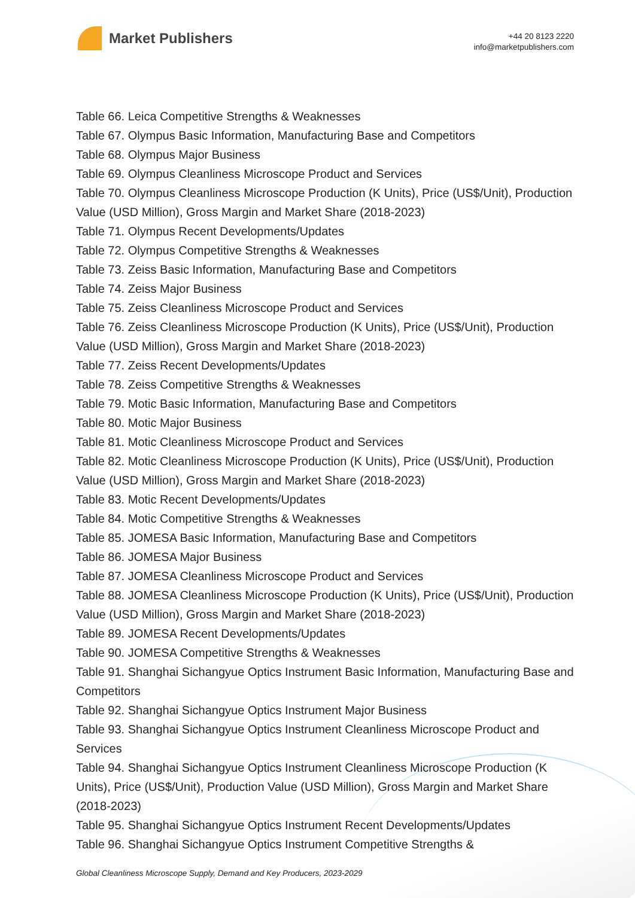Market Publishers
+44 20 8123 2220
info@marketpublishers.com
Table 66. Leica Competitive Strengths & Weaknesses
Table 67. Olympus Basic Information, Manufacturing Base and Competitors
Table 68. Olympus Major Business
Table 69. Olympus Cleanliness Microscope Product and Services
Table 70. Olympus Cleanliness Microscope Production (K Units), Price (US$/Unit), Production Value (USD Million), Gross Margin and Market Share (2018-2023)
Table 71. Olympus Recent Developments/Updates
Table 72. Olympus Competitive Strengths & Weaknesses
Table 73. Zeiss Basic Information, Manufacturing Base and Competitors
Table 74. Zeiss Major Business
Table 75. Zeiss Cleanliness Microscope Product and Services
Table 76. Zeiss Cleanliness Microscope Production (K Units), Price (US$/Unit), Production Value (USD Million), Gross Margin and Market Share (2018-2023)
Table 77. Zeiss Recent Developments/Updates
Table 78. Zeiss Competitive Strengths & Weaknesses
Table 79. Motic Basic Information, Manufacturing Base and Competitors
Table 80. Motic Major Business
Table 81. Motic Cleanliness Microscope Product and Services
Table 82. Motic Cleanliness Microscope Production (K Units), Price (US$/Unit), Production Value (USD Million), Gross Margin and Market Share (2018-2023)
Table 83. Motic Recent Developments/Updates
Table 84. Motic Competitive Strengths & Weaknesses
Table 85. JOMESA Basic Information, Manufacturing Base and Competitors
Table 86. JOMESA Major Business
Table 87. JOMESA Cleanliness Microscope Product and Services
Table 88. JOMESA Cleanliness Microscope Production (K Units), Price (US$/Unit), Production Value (USD Million), Gross Margin and Market Share (2018-2023)
Table 89. JOMESA Recent Developments/Updates
Table 90. JOMESA Competitive Strengths & Weaknesses
Table 91. Shanghai Sichangyue Optics Instrument Basic Information, Manufacturing Base and Competitors
Table 92. Shanghai Sichangyue Optics Instrument Major Business
Table 93. Shanghai Sichangyue Optics Instrument Cleanliness Microscope Product and Services
Table 94. Shanghai Sichangyue Optics Instrument Cleanliness Microscope Production (K Units), Price (US$/Unit), Production Value (USD Million), Gross Margin and Market Share (2018-2023)
Table 95. Shanghai Sichangyue Optics Instrument Recent Developments/Updates
Table 96. Shanghai Sichangyue Optics Instrument Competitive Strengths &
Global Cleanliness Microscope Supply, Demand and Key Producers, 2023-2029